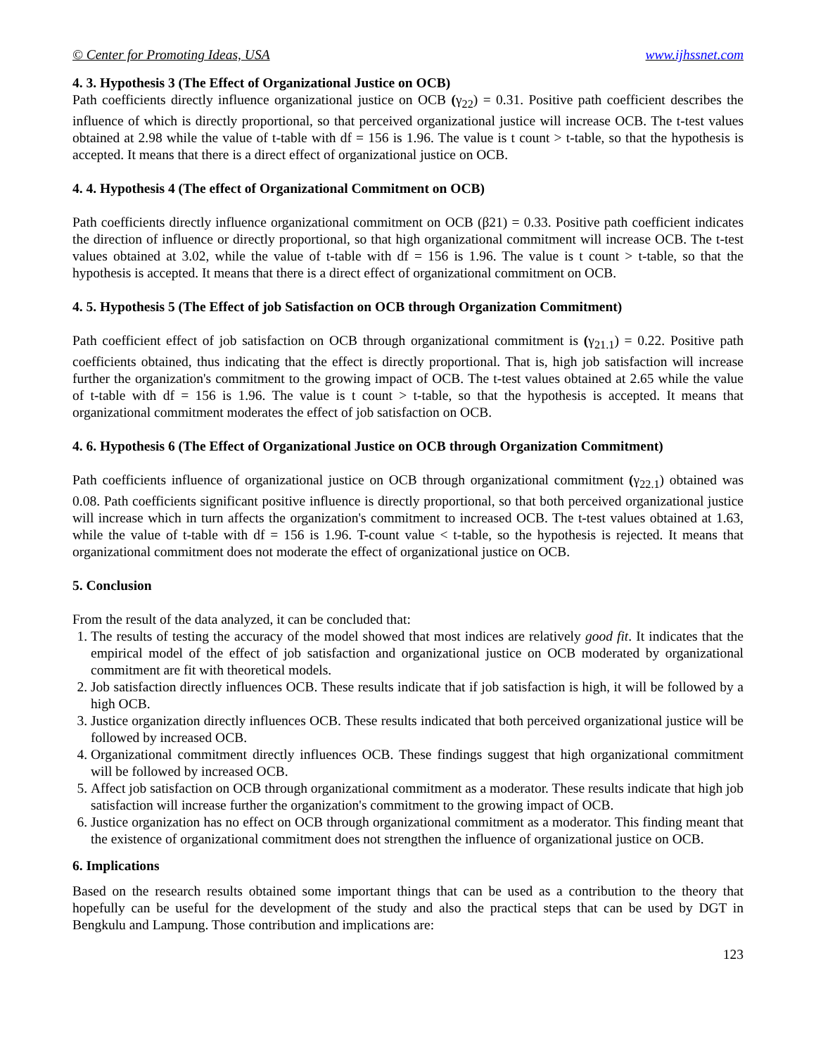© Center for Promoting Ideas, USA www.ijhssnet.com
4. 3. Hypothesis 3 (The Effect of Organizational Justice on OCB)
Path coefficients directly influence organizational justice on OCB (γ<sub>22</sub>) = 0.31. Positive path coefficient describes the influence of which is directly proportional, so that perceived organizational justice will increase OCB. The t-test values obtained at 2.98 while the value of t-table with df = 156 is 1.96. The value is t count > t-table, so that the hypothesis is accepted. It means that there is a direct effect of organizational justice on OCB.
4. 4. Hypothesis 4 (The effect of Organizational Commitment on OCB)
Path coefficients directly influence organizational commitment on OCB (β21) = 0.33. Positive path coefficient indicates the direction of influence or directly proportional, so that high organizational commitment will increase OCB. The t-test values obtained at 3.02, while the value of t-table with df = 156 is 1.96. The value is t count > t-table, so that the hypothesis is accepted. It means that there is a direct effect of organizational commitment on OCB.
4. 5. Hypothesis 5 (The Effect of job Satisfaction on OCB through Organization Commitment)
Path coefficient effect of job satisfaction on OCB through organizational commitment is (γ<sub>21.1</sub>) = 0.22. Positive path coefficients obtained, thus indicating that the effect is directly proportional. That is, high job satisfaction will increase further the organization's commitment to the growing impact of OCB. The t-test values obtained at 2.65 while the value of t-table with df = 156 is 1.96. The value is t count > t-table, so that the hypothesis is accepted. It means that organizational commitment moderates the effect of job satisfaction on OCB.
4. 6. Hypothesis 6 (The Effect of Organizational Justice on OCB through Organization Commitment)
Path coefficients influence of organizational justice on OCB through organizational commitment (γ<sub>22.1</sub>) obtained was 0.08. Path coefficients significant positive influence is directly proportional, so that both perceived organizational justice will increase which in turn affects the organization's commitment to increased OCB. The t-test values obtained at 1.63, while the value of t-table with df = 156 is 1.96. T-count value < t-table, so the hypothesis is rejected. It means that organizational commitment does not moderate the effect of organizational justice on OCB.
5. Conclusion
From the result of the data analyzed, it can be concluded that:
1. The results of testing the accuracy of the model showed that most indices are relatively good fit. It indicates that the empirical model of the effect of job satisfaction and organizational justice on OCB moderated by organizational commitment are fit with theoretical models.
2. Job satisfaction directly influences OCB. These results indicate that if job satisfaction is high, it will be followed by a high OCB.
3. Justice organization directly influences OCB. These results indicated that both perceived organizational justice will be followed by increased OCB.
4. Organizational commitment directly influences OCB. These findings suggest that high organizational commitment will be followed by increased OCB.
5. Affect job satisfaction on OCB through organizational commitment as a moderator. These results indicate that high job satisfaction will increase further the organization's commitment to the growing impact of OCB.
6. Justice organization has no effect on OCB through organizational commitment as a moderator. This finding meant that the existence of organizational commitment does not strengthen the influence of organizational justice on OCB.
6. Implications
Based on the research results obtained some important things that can be used as a contribution to the theory that hopefully can be useful for the development of the study and also the practical steps that can be used by DGT in Bengkulu and Lampung. Those contribution and implications are:
123